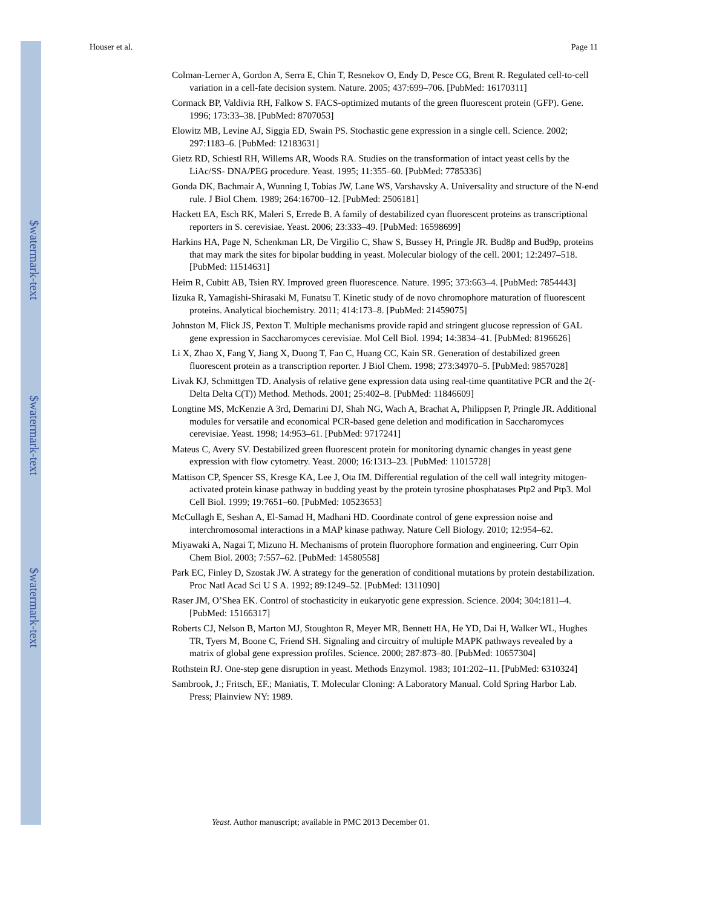$watermark-text
$watermark-text
$watermark-text
Houser et al. Page 11
Colman-Lerner A, Gordon A, Serra E, Chin T, Resnekov O, Endy D, Pesce CG, Brent R. Regulated cell-to-cell variation in a cell-fate decision system. Nature. 2005; 437:699–706. [PubMed: 16170311]
Cormack BP, Valdivia RH, Falkow S. FACS-optimized mutants of the green fluorescent protein (GFP). Gene. 1996; 173:33–38. [PubMed: 8707053]
Elowitz MB, Levine AJ, Siggia ED, Swain PS. Stochastic gene expression in a single cell. Science. 2002; 297:1183–6. [PubMed: 12183631]
Gietz RD, Schiestl RH, Willems AR, Woods RA. Studies on the transformation of intact yeast cells by the LiAc/SS- DNA/PEG procedure. Yeast. 1995; 11:355–60. [PubMed: 7785336]
Gonda DK, Bachmair A, Wunning I, Tobias JW, Lane WS, Varshavsky A. Universality and structure of the N-end rule. J Biol Chem. 1989; 264:16700–12. [PubMed: 2506181]
Hackett EA, Esch RK, Maleri S, Errede B. A family of destabilized cyan fluorescent proteins as transcriptional reporters in S. cerevisiae. Yeast. 2006; 23:333–49. [PubMed: 16598699]
Harkins HA, Page N, Schenkman LR, De Virgilio C, Shaw S, Bussey H, Pringle JR. Bud8p and Bud9p, proteins that may mark the sites for bipolar budding in yeast. Molecular biology of the cell. 2001; 12:2497–518. [PubMed: 11514631]
Heim R, Cubitt AB, Tsien RY. Improved green fluorescence. Nature. 1995; 373:663–4. [PubMed: 7854443]
Iizuka R, Yamagishi-Shirasaki M, Funatsu T. Kinetic study of de novo chromophore maturation of fluorescent proteins. Analytical biochemistry. 2011; 414:173–8. [PubMed: 21459075]
Johnston M, Flick JS, Pexton T. Multiple mechanisms provide rapid and stringent glucose repression of GAL gene expression in Saccharomyces cerevisiae. Mol Cell Biol. 1994; 14:3834–41. [PubMed: 8196626]
Li X, Zhao X, Fang Y, Jiang X, Duong T, Fan C, Huang CC, Kain SR. Generation of destabilized green fluorescent protein as a transcription reporter. J Biol Chem. 1998; 273:34970–5. [PubMed: 9857028]
Livak KJ, Schmittgen TD. Analysis of relative gene expression data using real-time quantitative PCR and the 2(-Delta Delta C(T)) Method. Methods. 2001; 25:402–8. [PubMed: 11846609]
Longtine MS, McKenzie A 3rd, Demarini DJ, Shah NG, Wach A, Brachat A, Philippsen P, Pringle JR. Additional modules for versatile and economical PCR-based gene deletion and modification in Saccharomyces cerevisiae. Yeast. 1998; 14:953–61. [PubMed: 9717241]
Mateus C, Avery SV. Destabilized green fluorescent protein for monitoring dynamic changes in yeast gene expression with flow cytometry. Yeast. 2000; 16:1313–23. [PubMed: 11015728]
Mattison CP, Spencer SS, Kresge KA, Lee J, Ota IM. Differential regulation of the cell wall integrity mitogen-activated protein kinase pathway in budding yeast by the protein tyrosine phosphatases Ptp2 and Ptp3. Mol Cell Biol. 1999; 19:7651–60. [PubMed: 10523653]
McCullagh E, Seshan A, El-Samad H, Madhani HD. Coordinate control of gene expression noise and interchromosomal interactions in a MAP kinase pathway. Nature Cell Biology. 2010; 12:954–62.
Miyawaki A, Nagai T, Mizuno H. Mechanisms of protein fluorophore formation and engineering. Curr Opin Chem Biol. 2003; 7:557–62. [PubMed: 14580558]
Park EC, Finley D, Szostak JW. A strategy for the generation of conditional mutations by protein destabilization. Proc Natl Acad Sci U S A. 1992; 89:1249–52. [PubMed: 1311090]
Raser JM, O’Shea EK. Control of stochasticity in eukaryotic gene expression. Science. 2004; 304:1811–4. [PubMed: 15166317]
Roberts CJ, Nelson B, Marton MJ, Stoughton R, Meyer MR, Bennett HA, He YD, Dai H, Walker WL, Hughes TR, Tyers M, Boone C, Friend SH. Signaling and circuitry of multiple MAPK pathways revealed by a matrix of global gene expression profiles. Science. 2000; 287:873–80. [PubMed: 10657304]
Rothstein RJ. One-step gene disruption in yeast. Methods Enzymol. 1983; 101:202–11. [PubMed: 6310324]
Sambrook, J.; Fritsch, EF.; Maniatis, T. Molecular Cloning: A Laboratory Manual. Cold Spring Harbor Lab. Press; Plainview NY: 1989.
Yeast. Author manuscript; available in PMC 2013 December 01.